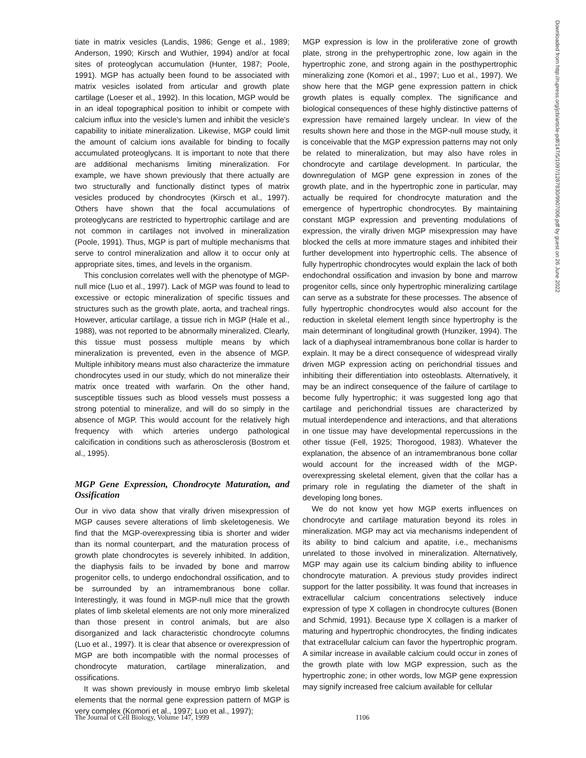tiate in matrix vesicles (Landis, 1986; Genge et al., 1989; Anderson, 1990; Kirsch and Wuthier, 1994) and/or at focal sites of proteoglycan accumulation (Hunter, 1987; Poole, 1991). MGP has actually been found to be associated with matrix vesicles isolated from articular and growth plate cartilage (Loeser et al., 1992). In this location, MGP would be in an ideal topographical position to inhibit or compete with calcium influx into the vesicle's lumen and inhibit the vesicle's capability to initiate mineralization. Likewise, MGP could limit the amount of calcium ions available for binding to focally accumulated proteoglycans. It is important to note that there are additional mechanisms limiting mineralization. For example, we have shown previously that there actually are two structurally and functionally distinct types of matrix vesicles produced by chondrocytes (Kirsch et al., 1997). Others have shown that the focal accumulations of proteoglycans are restricted to hypertrophic cartilage and are not common in cartilages not involved in mineralization (Poole, 1991). Thus, MGP is part of multiple mechanisms that serve to control mineralization and allow it to occur only at appropriate sites, times, and levels in the organism.
This conclusion correlates well with the phenotype of MGP-null mice (Luo et al., 1997). Lack of MGP was found to lead to excessive or ectopic mineralization of specific tissues and structures such as the growth plate, aorta, and tracheal rings. However, articular cartilage, a tissue rich in MGP (Hale et al., 1988), was not reported to be abnormally mineralized. Clearly, this tissue must possess multiple means by which mineralization is prevented, even in the absence of MGP. Multiple inhibitory means must also characterize the immature chondrocytes used in our study, which do not mineralize their matrix once treated with warfarin. On the other hand, susceptible tissues such as blood vessels must possess a strong potential to mineralize, and will do so simply in the absence of MGP. This would account for the relatively high frequency with which arteries undergo pathological calcification in conditions such as atherosclerosis (Bostrom et al., 1995).
MGP Gene Expression, Chondrocyte Maturation, and Ossification
Our in vivo data show that virally driven misexpression of MGP causes severe alterations of limb skeletogenesis. We find that the MGP-overexpressing tibia is shorter and wider than its normal counterpart, and the maturation process of growth plate chondrocytes is severely inhibited. In addition, the diaphysis fails to be invaded by bone and marrow progenitor cells, to undergo endochondral ossification, and to be surrounded by an intramembranous bone collar. Interestingly, it was found in MGP-null mice that the growth plates of limb skeletal elements are not only more mineralized than those present in control animals, but are also disorganized and lack characteristic chondrocyte columns (Luo et al., 1997). It is clear that absence or overexpression of MGP are both incompatible with the normal processes of chondrocyte maturation, cartilage mineralization, and ossifications.
It was shown previously in mouse embryo limb skeletal elements that the normal gene expression pattern of MGP is very complex (Komori et al., 1997; Luo et al., 1997);
MGP expression is low in the proliferative zone of growth plate, strong in the prehypertrophic zone, low again in the hypertrophic zone, and strong again in the posthypertrophic mineralizing zone (Komori et al., 1997; Luo et al., 1997). We show here that the MGP gene expression pattern in chick growth plates is equally complex. The significance and biological consequences of these highly distinctive patterns of expression have remained largely unclear. In view of the results shown here and those in the MGP-null mouse study, it is conceivable that the MGP expression patterns may not only be related to mineralization, but may also have roles in chondrocyte and cartilage development. In particular, the downregulation of MGP gene expression in zones of the growth plate, and in the hypertrophic zone in particular, may actually be required for chondrocyte maturation and the emergence of hypertrophic chondrocytes. By maintaining constant MGP expression and preventing modulations of expression, the virally driven MGP misexpression may have blocked the cells at more immature stages and inhibited their further development into hypertrophic cells. The absence of fully hypertrophic chondrocytes would explain the lack of both endochondral ossification and invasion by bone and marrow progenitor cells, since only hypertrophic mineralizing cartilage can serve as a substrate for these processes. The absence of fully hypertrophic chondrocytes would also account for the reduction in skeletal element length since hypertrophy is the main determinant of longitudinal growth (Hunziker, 1994). The lack of a diaphyseal intramembranous bone collar is harder to explain. It may be a direct consequence of widespread virally driven MGP expression acting on perichondrial tissues and inhibiting their differentiation into osteoblasts. Alternatively, it may be an indirect consequence of the failure of cartilage to become fully hypertrophic; it was suggested long ago that cartilage and perichondrial tissues are characterized by mutual interdependence and interactions, and that alterations in one tissue may have developmental repercussions in the other tissue (Fell, 1925; Thorogood, 1983). Whatever the explanation, the absence of an intramembranous bone collar would account for the increased width of the MGP-overexpressing skeletal element, given that the collar has a primary role in regulating the diameter of the shaft in developing long bones.
We do not know yet how MGP exerts influences on chondrocyte and cartilage maturation beyond its roles in mineralization. MGP may act via mechanisms independent of its ability to bind calcium and apatite, i.e., mechanisms unrelated to those involved in mineralization. Alternatively, MGP may again use its calcium binding ability to influence chondrocyte maturation. A previous study provides indirect support for the latter possibility. It was found that increases in extracellular calcium concentrations selectively induce expression of type X collagen in chondrocyte cultures (Bonen and Schmid, 1991). Because type X collagen is a marker of maturing and hypertrophic chondrocytes, the finding indicates that extracellular calcium can favor the hypertrophic program. A similar increase in available calcium could occur in zones of the growth plate with low MGP expression, such as the hypertrophic zone; in other words, low MGP gene expression may signify increased free calcium available for cellular
Downloaded from http://rupress.org/jcb/article-pdf/147/5/1097/1287830/9907006.pdf by guest on 26 June 2022
The Journal of Cell Biology, Volume 147, 1999 1106